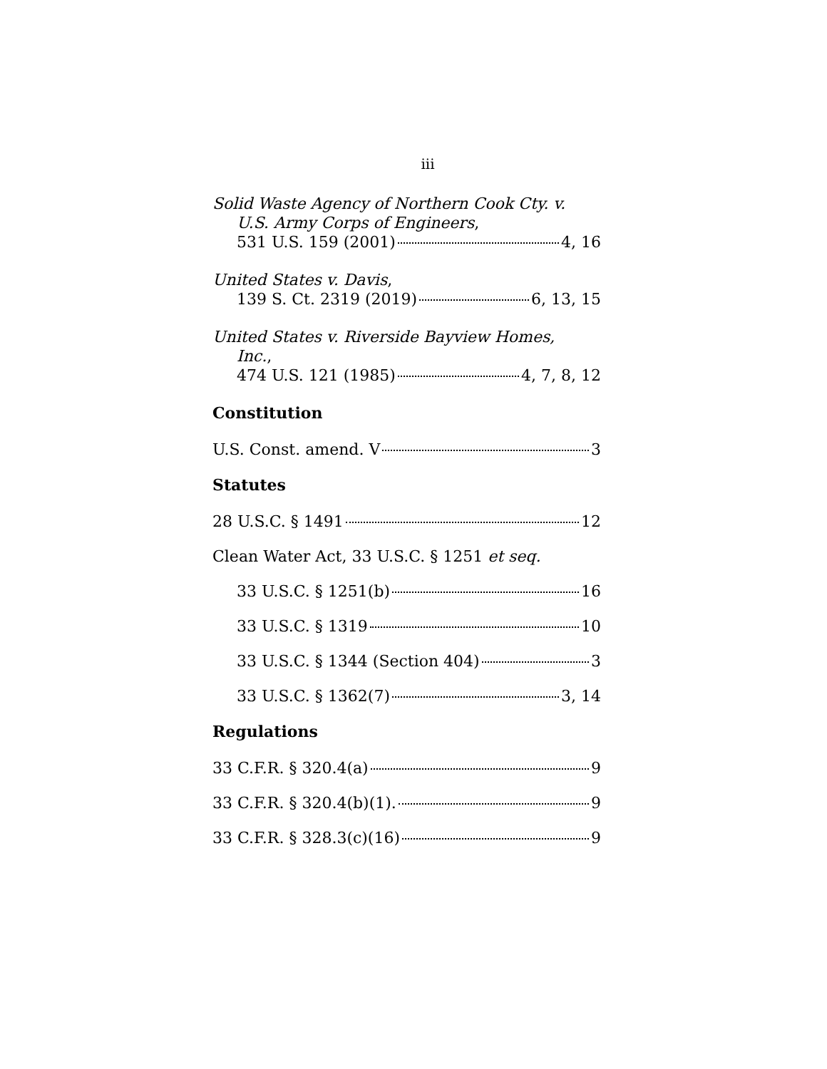iii
Solid Waste Agency of Northern Cook Cty. v.
U.S. Army Corps of Engineers,
531 U.S. 159 (2001) 4, 16
United States v. Davis,
139 S. Ct. 2319 (2019) 6, 13, 15
United States v. Riverside Bayview Homes,
Inc.,
474 U.S. 121 (1985) 4, 7, 8, 12
Constitution
U.S. Const. amend. V 3
Statutes
28 U.S.C. § 1491 12
Clean Water Act, 33 U.S.C. § 1251 et seq.
33 U.S.C. § 1251(b) 16
33 U.S.C. § 1319 10
33 U.S.C. § 1344 (Section 404) 3
33 U.S.C. § 1362(7) 3, 14
Regulations
33 C.F.R. § 320.4(a) 9
33 C.F.R. § 320.4(b)(1). 9
33 C.F.R. § 328.3(c)(16) 9